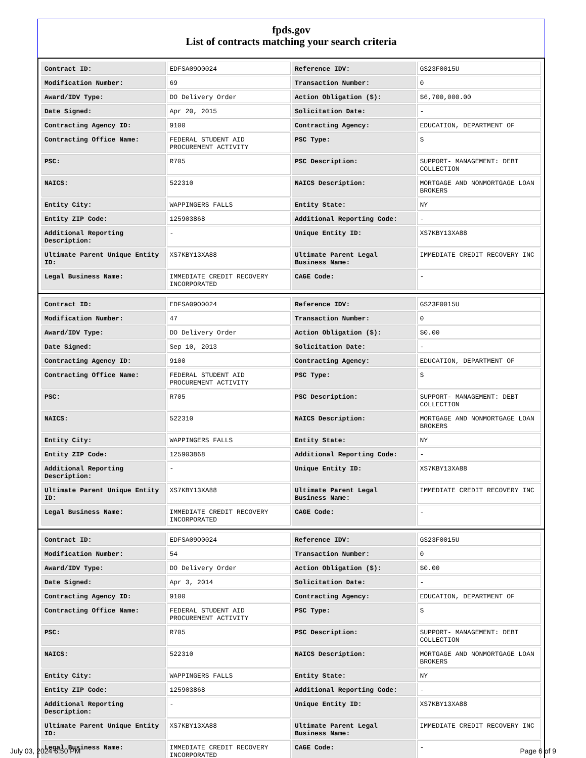fpds.gov
List of contracts matching your search criteria
| Contract ID: | EDFSA09O0024 | Reference IDV: | GS23F0015U |
| Modification Number: | 69 | Transaction Number: | 0 |
| Award/IDV Type: | DO Delivery Order | Action Obligation ($): | $6,700,000.00 |
| Date Signed: | Apr 20, 2015 | Solicitation Date: | - |
| Contracting Agency ID: | 9100 | Contracting Agency: | EDUCATION, DEPARTMENT OF |
| Contracting Office Name: | FEDERAL STUDENT AID PROCUREMENT ACTIVITY | PSC Type: | S |
| PSC: | R705 | PSC Description: | SUPPORT- MANAGEMENT: DEBT COLLECTION |
| NAICS: | 522310 | NAICS Description: | MORTGAGE AND NONMORTGAGE LOAN BROKERS |
| Entity City: | WAPPINGERS FALLS | Entity State: | NY |
| Entity ZIP Code: | 125903868 | Additional Reporting Code: | - |
| Additional Reporting Description: | - | Unique Entity ID: | XS7KBY13XA88 |
| Ultimate Parent Unique Entity ID: | XS7KBY13XA88 | Ultimate Parent Legal Business Name: | IMMEDIATE CREDIT RECOVERY INC |
| Legal Business Name: | IMMEDIATE CREDIT RECOVERY INCORPORATED | CAGE Code: | - |
| Contract ID: | EDFSA09O0024 | Reference IDV: | GS23F0015U |
| Modification Number: | 47 | Transaction Number: | 0 |
| Award/IDV Type: | DO Delivery Order | Action Obligation ($): | $0.00 |
| Date Signed: | Sep 10, 2013 | Solicitation Date: | - |
| Contracting Agency ID: | 9100 | Contracting Agency: | EDUCATION, DEPARTMENT OF |
| Contracting Office Name: | FEDERAL STUDENT AID PROCUREMENT ACTIVITY | PSC Type: | S |
| PSC: | R705 | PSC Description: | SUPPORT- MANAGEMENT: DEBT COLLECTION |
| NAICS: | 522310 | NAICS Description: | MORTGAGE AND NONMORTGAGE LOAN BROKERS |
| Entity City: | WAPPINGERS FALLS | Entity State: | NY |
| Entity ZIP Code: | 125903868 | Additional Reporting Code: | - |
| Additional Reporting Description: | - | Unique Entity ID: | XS7KBY13XA88 |
| Ultimate Parent Unique Entity ID: | XS7KBY13XA88 | Ultimate Parent Legal Business Name: | IMMEDIATE CREDIT RECOVERY INC |
| Legal Business Name: | IMMEDIATE CREDIT RECOVERY INCORPORATED | CAGE Code: | - |
| Contract ID: | EDFSA09O0024 | Reference IDV: | GS23F0015U |
| Modification Number: | 54 | Transaction Number: | 0 |
| Award/IDV Type: | DO Delivery Order | Action Obligation ($): | $0.00 |
| Date Signed: | Apr 3, 2014 | Solicitation Date: | - |
| Contracting Agency ID: | 9100 | Contracting Agency: | EDUCATION, DEPARTMENT OF |
| Contracting Office Name: | FEDERAL STUDENT AID PROCUREMENT ACTIVITY | PSC Type: | S |
| PSC: | R705 | PSC Description: | SUPPORT- MANAGEMENT: DEBT COLLECTION |
| NAICS: | 522310 | NAICS Description: | MORTGAGE AND NONMORTGAGE LOAN BROKERS |
| Entity City: | WAPPINGERS FALLS | Entity State: | NY |
| Entity ZIP Code: | 125903868 | Additional Reporting Code: | - |
| Additional Reporting Description: | - | Unique Entity ID: | XS7KBY13XA88 |
| Ultimate Parent Unique Entity ID: | XS7KBY13XA88 | Ultimate Parent Legal Business Name: | IMMEDIATE CREDIT RECOVERY INC |
| Legal Business Name: | IMMEDIATE CREDIT RECOVERY INCORPORATED | CAGE Code: | - |
July 03, 2024 6:50 PM Page 6 of 9